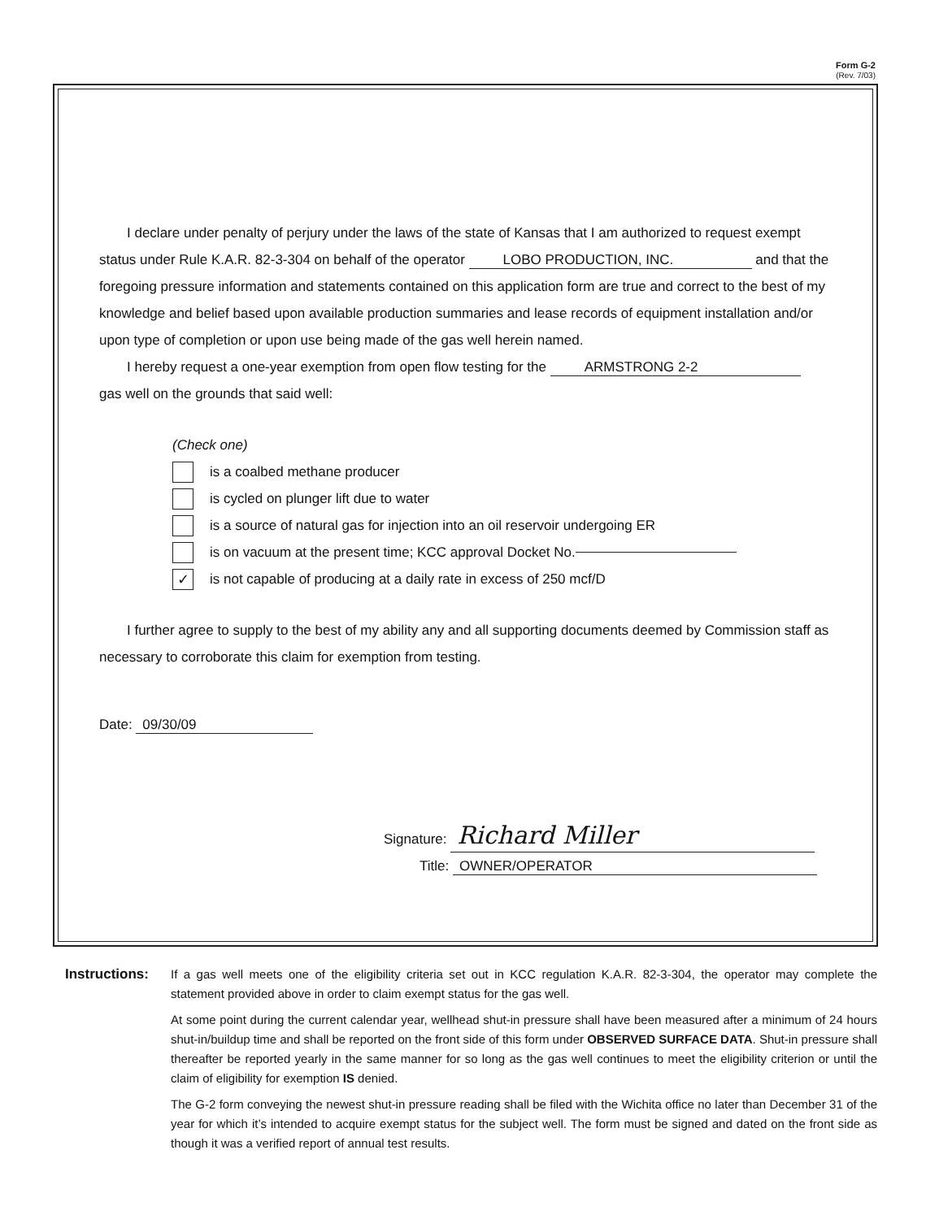Form G-2
(Rev. 7/03)
I declare under penalty of perjury under the laws of the state of Kansas that I am authorized to request exempt status under Rule K.A.R. 82-3-304 on behalf of the operator LOBO PRODUCTION, INC. and that the foregoing pressure information and statements contained on this application form are true and correct to the best of my knowledge and belief based upon available production summaries and lease records of equipment installation and/or upon type of completion or upon use being made of the gas well herein named.
I hereby request a one-year exemption from open flow testing for the ARMSTRONG 2-2
gas well on the grounds that said well:
(Check one)
is a coalbed methane producer
is cycled on plunger lift due to water
is a source of natural gas for injection into an oil reservoir undergoing ER
is on vacuum at the present time; KCC approval Docket No.
✓
is not capable of producing at a daily rate in excess of 250 mcf/D
I further agree to supply to the best of my ability any and all supporting documents deemed by Commission staff as necessary to corroborate this claim for exemption from testing.
Date: 09/30/09
Signature: Richard Miller
Title: OWNER/OPERATOR
Instructions:
If a gas well meets one of the eligibility criteria set out in KCC regulation K.A.R. 82-3-304, the operator may complete the statement provided above in order to claim exempt status for the gas well.
At some point during the current calendar year, wellhead shut-in pressure shall have been measured after a minimum of 24 hours shut-in/buildup time and shall be reported on the front side of this form under OBSERVED SURFACE DATA. Shut-in pressure shall thereafter be reported yearly in the same manner for so long as the gas well continues to meet the eligibility criterion or until the claim of eligibility for exemption IS denied.
The G-2 form conveying the newest shut-in pressure reading shall be filed with the Wichita office no later than December 31 of the year for which it’s intended to acquire exempt status for the subject well. The form must be signed and dated on the front side as though it was a verified report of annual test results.